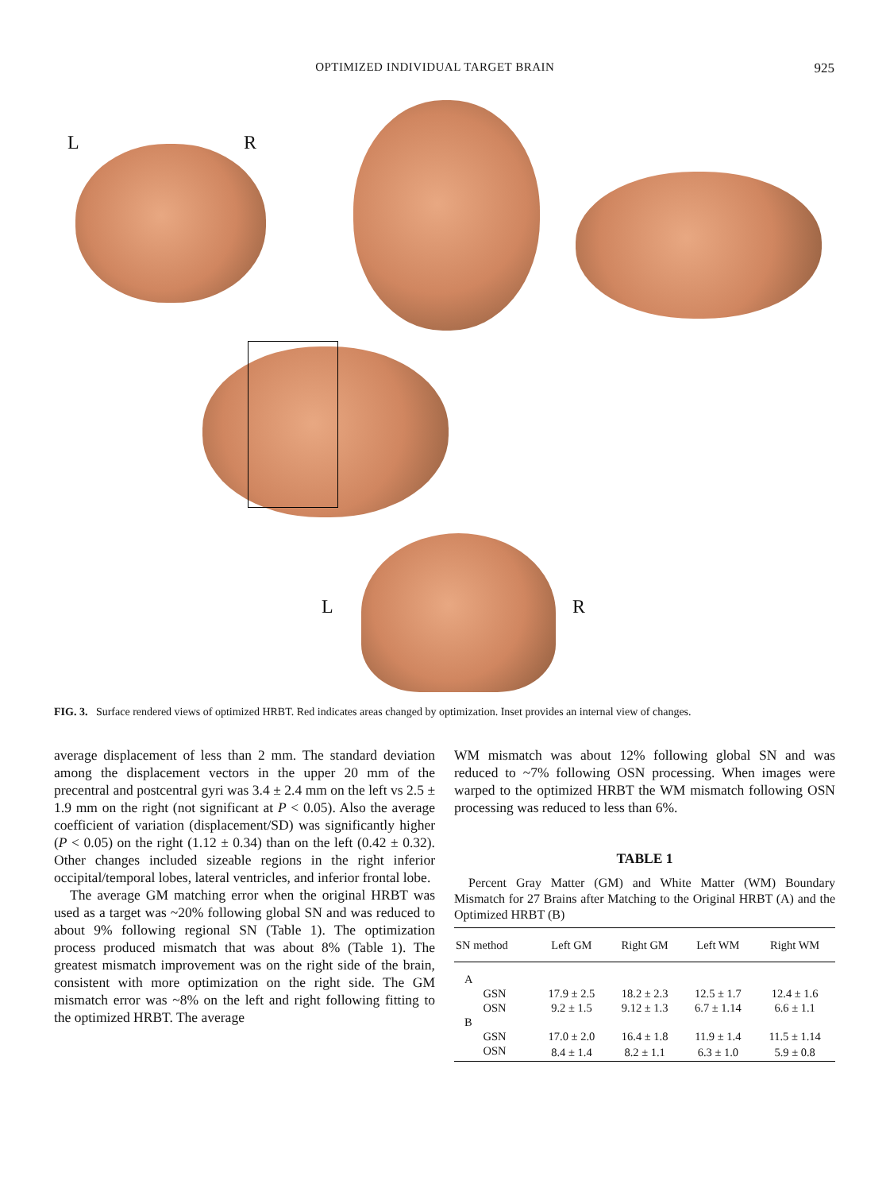OPTIMIZED INDIVIDUAL TARGET BRAIN 925
L R
L R
FIG. 3. Surface rendered views of optimized HRBT. Red indicates areas changed by optimization. Inset provides an internal view of changes.
average displacement of less than 2 mm. The standard deviation among the displacement vectors in the upper 20 mm of the precentral and postcentral gyri was 3.4 ± 2.4 mm on the left vs 2.5 ± 1.9 mm on the right (not significant at P < 0.05). Also the average coefficient of variation (displacement/SD) was significantly higher (P < 0.05) on the right (1.12 ± 0.34) than on the left (0.42 ± 0.32). Other changes included sizeable regions in the right inferior occipital/temporal lobes, lateral ventricles, and inferior frontal lobe.
The average GM matching error when the original HRBT was used as a target was ~20% following global SN and was reduced to about 9% following regional SN (Table 1). The optimization process produced mismatch that was about 8% (Table 1). The greatest mismatch improvement was on the right side of the brain, consistent with more optimization on the right side. The GM mismatch error was ~8% on the left and right following fitting to the optimized HRBT. The average
WM mismatch was about 12% following global SN and was reduced to ~7% following OSN processing. When images were warped to the optimized HRBT the WM mismatch following OSN processing was reduced to less than 6%.
TABLE 1
Percent Gray Matter (GM) and White Matter (WM) Boundary Mismatch for 27 Brains after Matching to the Original HRBT (A) and the Optimized HRBT (B)
| SN method | Left GM | Right GM | Left WM | Right WM |
| --- | --- | --- | --- | --- |
| A | | | | |
| GSN | 17.9 ± 2.5 | 18.2 ± 2.3 | 12.5 ± 1.7 | 12.4 ± 1.6 |
| OSN | 9.2 ± 1.5 | 9.12 ± 1.3 | 6.7 ± 1.14 | 6.6 ± 1.1 |
| B | | | | |
| GSN | 17.0 ± 2.0 | 16.4 ± 1.8 | 11.9 ± 1.4 | 11.5 ± 1.14 |
| OSN | 8.4 ± 1.4 | 8.2 ± 1.1 | 6.3 ± 1.0 | 5.9 ± 0.8 |